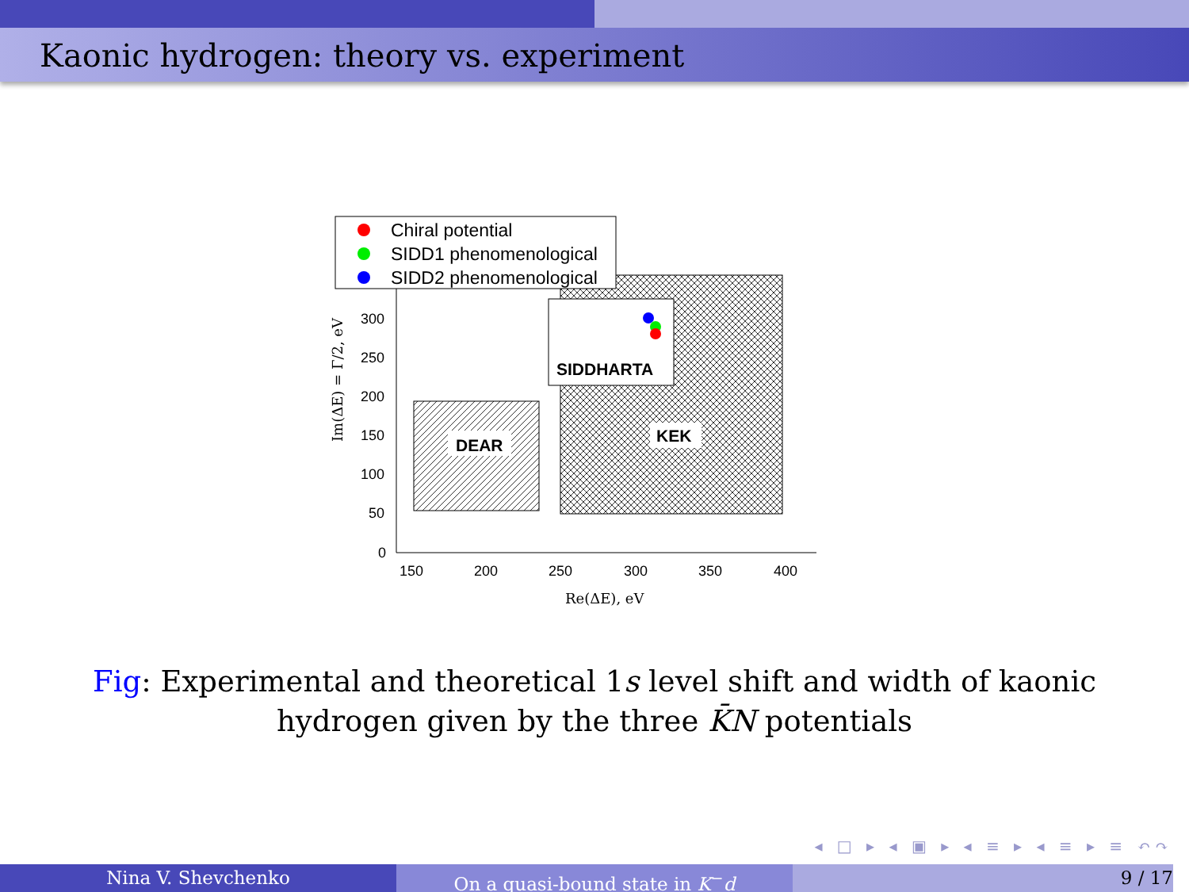Kaonic hydrogen: theory vs. experiment
DEAR
KEK
SIDDHARTA
300
250
200
150
100
50
0
150
200
250
300
350
400
Re(ΔE), eV
Im(ΔE) = Γ/2, eV
Chiral potential
SIDD1 phenomenological
SIDD2 phenomenological
Fig: Experimental and theoretical 1s level shift and width of kaonic hydrogen given by the three K̄N potentials
◂ □ ▸ ◂ ▣ ▸ ◂ ≡ ▸ ◂ ≡ ▸ ≡ ↶↷
Nina V. Shevchenko On a quasi-bound state in K<sup>−</sup>d 9 / 17